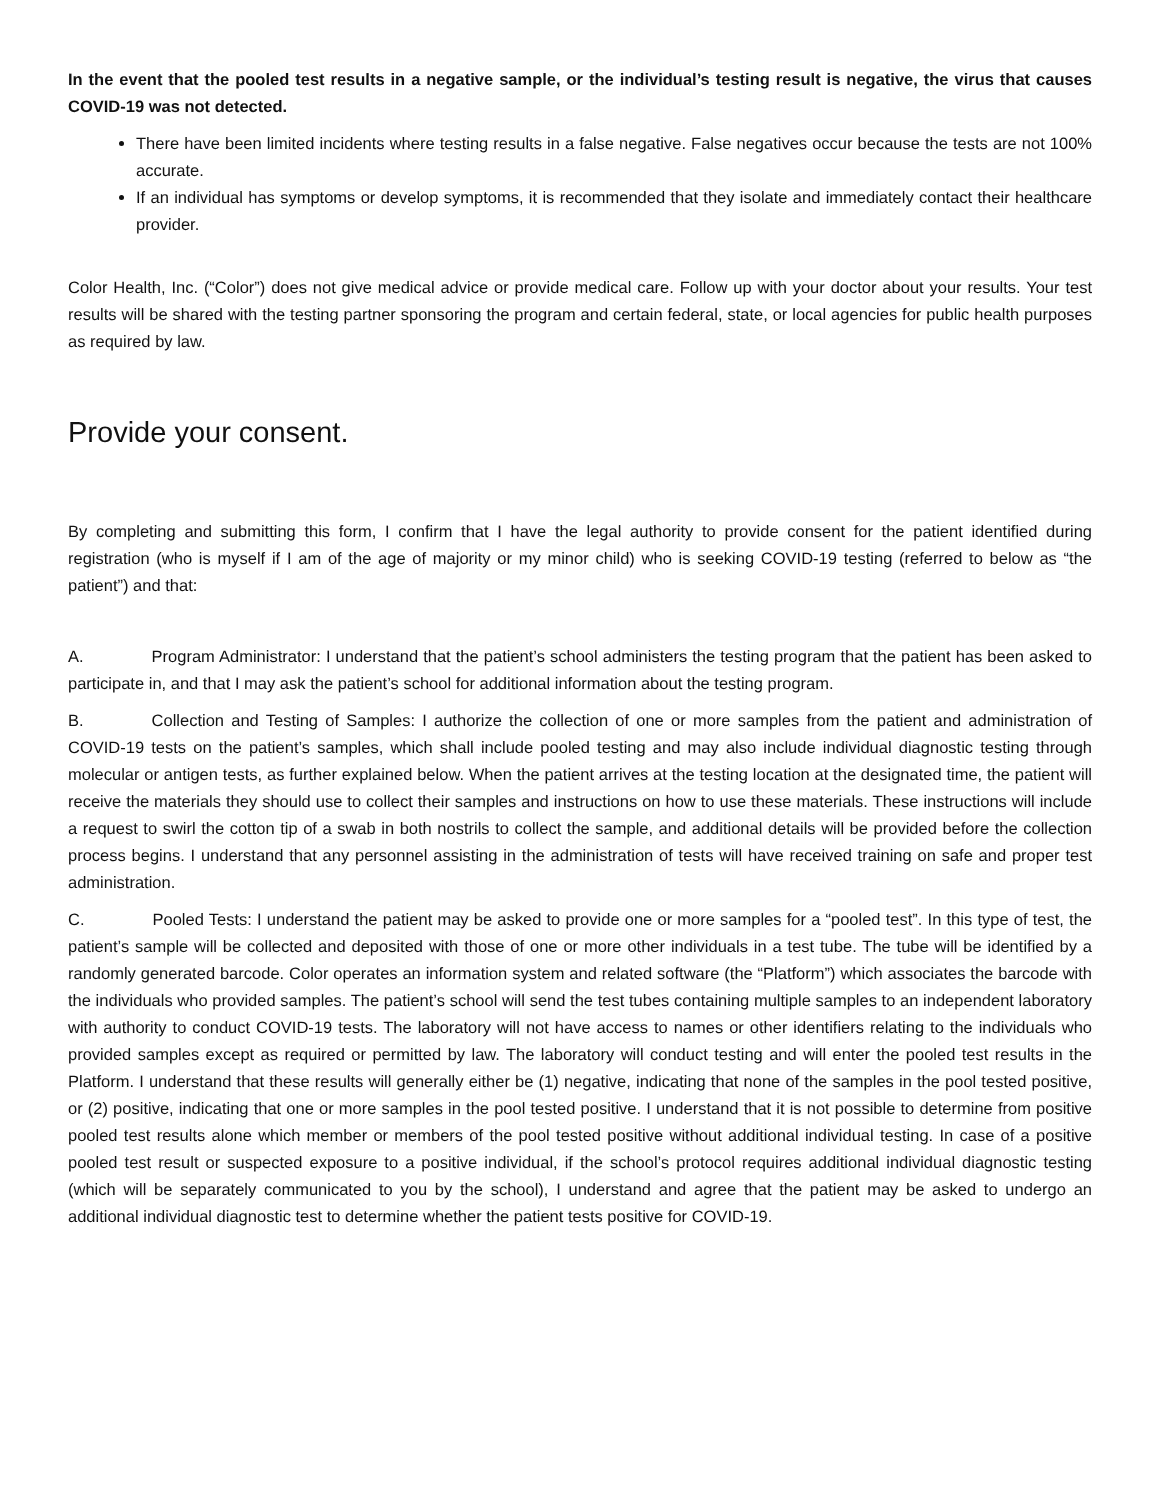In the event that the pooled test results in a negative sample, or the individual’s testing result is negative, the virus that causes COVID-19 was not detected.
There have been limited incidents where testing results in a false negative. False negatives occur because the tests are not 100% accurate.
If an individual has symptoms or develop symptoms, it is recommended that they isolate and immediately contact their healthcare provider.
Color Health, Inc. (“Color”) does not give medical advice or provide medical care. Follow up with your doctor about your results. Your test results will be shared with the testing partner sponsoring the program and certain federal, state, or local agencies for public health purposes as required by law.
Provide your consent.
By completing and submitting this form, I confirm that I have the legal authority to provide consent for the patient identified during registration (who is myself if I am of the age of majority or my minor child) who is seeking COVID-19 testing (referred to below as “the patient”) and that:
A. Program Administrator: I understand that the patient’s school administers the testing program that the patient has been asked to participate in, and that I may ask the patient’s school for additional information about the testing program.
B. Collection and Testing of Samples: I authorize the collection of one or more samples from the patient and administration of COVID-19 tests on the patient’s samples, which shall include pooled testing and may also include individual diagnostic testing through molecular or antigen tests, as further explained below. When the patient arrives at the testing location at the designated time, the patient will receive the materials they should use to collect their samples and instructions on how to use these materials. These instructions will include a request to swirl the cotton tip of a swab in both nostrils to collect the sample, and additional details will be provided before the collection process begins. I understand that any personnel assisting in the administration of tests will have received training on safe and proper test administration.
C. Pooled Tests: I understand the patient may be asked to provide one or more samples for a “pooled test”. In this type of test, the patient’s sample will be collected and deposited with those of one or more other individuals in a test tube. The tube will be identified by a randomly generated barcode. Color operates an information system and related software (the “Platform”) which associates the barcode with the individuals who provided samples. The patient’s school will send the test tubes containing multiple samples to an independent laboratory with authority to conduct COVID-19 tests. The laboratory will not have access to names or other identifiers relating to the individuals who provided samples except as required or permitted by law. The laboratory will conduct testing and will enter the pooled test results in the Platform. I understand that these results will generally either be (1) negative, indicating that none of the samples in the pool tested positive, or (2) positive, indicating that one or more samples in the pool tested positive. I understand that it is not possible to determine from positive pooled test results alone which member or members of the pool tested positive without additional individual testing. In case of a positive pooled test result or suspected exposure to a positive individual, if the school’s protocol requires additional individual diagnostic testing (which will be separately communicated to you by the school), I understand and agree that the patient may be asked to undergo an additional individual diagnostic test to determine whether the patient tests positive for COVID-19.